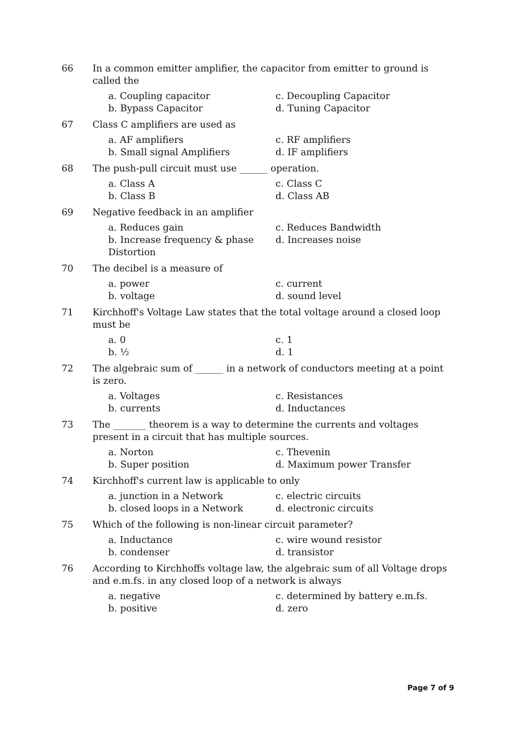66 In a common emitter amplifier, the capacitor from emitter to ground is called the
a. Coupling capacitor
c. Decoupling Capacitor
b. Bypass Capacitor
d. Tuning Capacitor
67 Class C amplifiers are used as
a. AF amplifiers
c. RF amplifiers
b. Small signal Amplifiers
d. IF amplifiers
68 The push-pull circuit must use ______ operation.
a. Class A
c. Class C
b. Class B
d. Class AB
69 Negative feedback in an amplifier
a. Reduces gain
c. Reduces Bandwidth
b. Increase frequency & phase Distortion
d. Increases noise
70 The decibel is a measure of
a. power
c. current
b. voltage
d. sound level
71 Kirchhoff's Voltage Law states that the total voltage around a closed loop must be
a. 0
c. 1
b. ½
d. 1
72 The algebraic sum of ______ in a network of conductors meeting at a point is zero.
a. Voltages
c. Resistances
b. currents
d. Inductances
73 The _______ theorem is a way to determine the currents and voltages present in a circuit that has multiple sources.
a. Norton
c. Thevenin
b. Super position
d. Maximum power Transfer
74 Kirchhoff's current law is applicable to only
a. junction in a Network
c. electric circuits
b. closed loops in a Network
d. electronic circuits
75 Which of the following is non-linear circuit parameter?
a. Inductance
c. wire wound resistor
b. condenser
d. transistor
76 According to Kirchhoffs voltage law, the algebraic sum of all Voltage drops and e.m.fs. in any closed loop of a network is always
a. negative
c. determined by battery e.m.fs.
b. positive
d. zero
Page 7 of 9